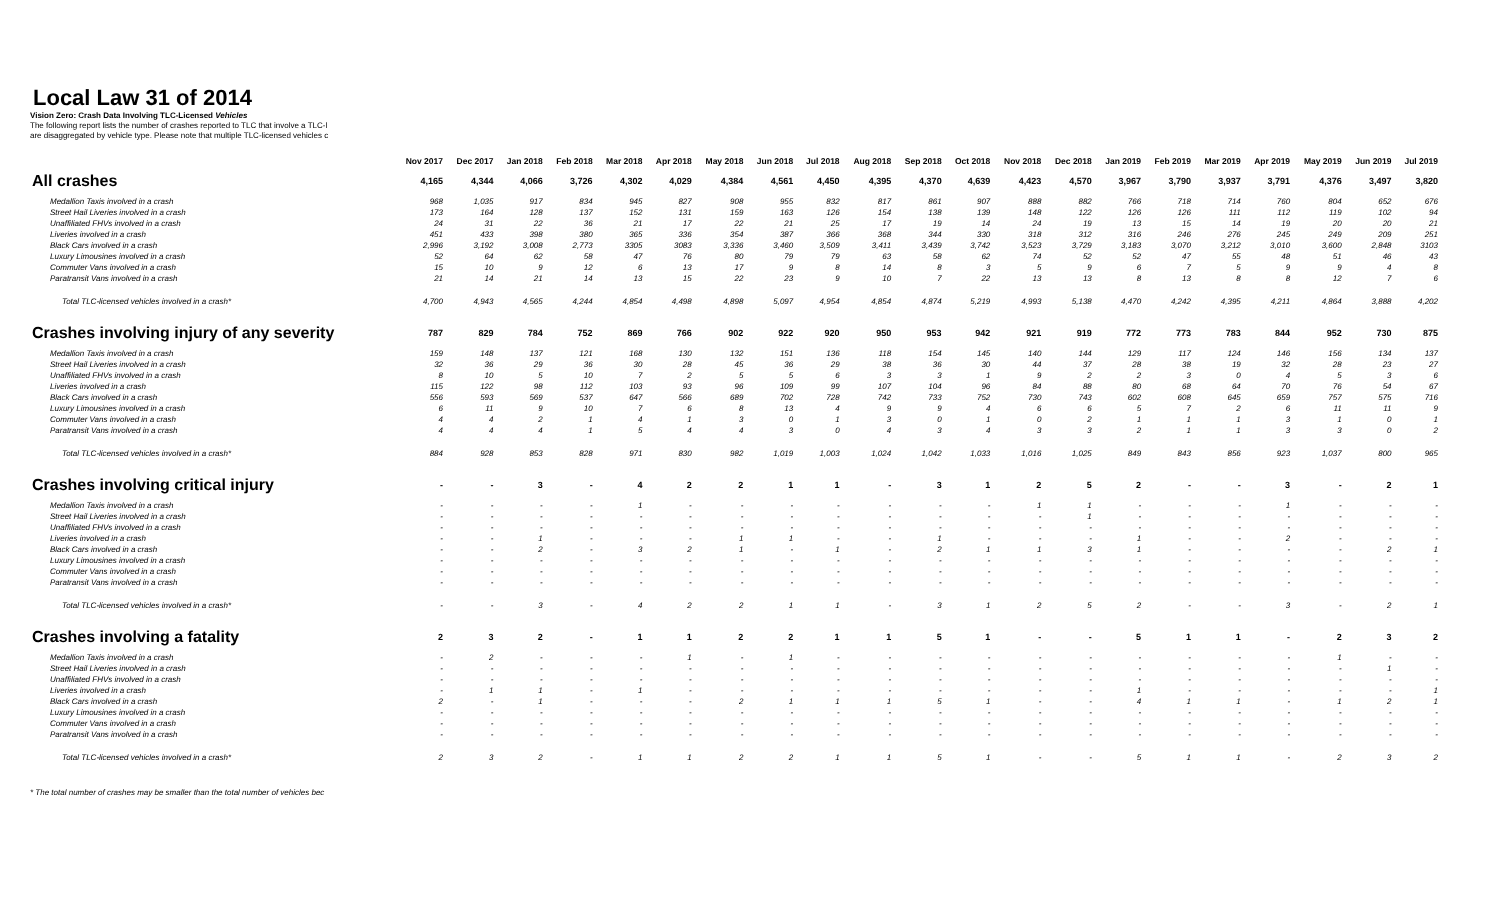Local Law 31 of 2014
Vision Zero: Crash Data Involving TLC-Licensed Vehicles
The following report lists the number of crashes reported to TLC that involve a TLC-l
are disaggregated by vehicle type. Please note that multiple TLC-licensed vehicles c
| | Nov 2017 | Dec 2017 | Jan 2018 | Feb 2018 | Mar 2018 | Apr 2018 | May 2018 | Jun 2018 | Jul 2018 | Aug 2018 | Sep 2018 | Oct 2018 | Nov 2018 | Dec 2018 | Jan 2019 | Feb 2019 | Mar 2019 | Apr 2019 | May 2019 | Jun 2019 | Jul 2019 |
| --- | --- | --- | --- | --- | --- | --- | --- | --- | --- | --- | --- | --- | --- | --- | --- | --- | --- | --- | --- | --- | --- |
| All crashes | 4,165 | 4,344 | 4,066 | 3,726 | 4,302 | 4,029 | 4,384 | 4,561 | 4,450 | 4,395 | 4,370 | 4,639 | 4,423 | 4,570 | 3,967 | 3,790 | 3,937 | 3,791 | 4,376 | 3,497 | 3,820 |
| Medallion Taxis involved in a crash | 968 | 1,035 | 917 | 834 | 945 | 827 | 908 | 955 | 832 | 817 | 861 | 907 | 888 | 882 | 766 | 718 | 714 | 760 | 804 | 652 | 676 |
| Street Hail Liveries involved in a crash | 173 | 164 | 128 | 137 | 152 | 131 | 159 | 163 | 126 | 154 | 138 | 139 | 148 | 122 | 126 | 126 | 111 | 112 | 119 | 102 | 94 |
| Unaffiliated FHVs involved in a crash | 24 | 31 | 22 | 36 | 21 | 17 | 22 | 21 | 25 | 17 | 19 | 14 | 24 | 19 | 13 | 15 | 14 | 19 | 20 | 20 | 21 |
| Liveries involved in a crash | 451 | 433 | 398 | 380 | 365 | 336 | 354 | 387 | 366 | 368 | 344 | 330 | 318 | 312 | 316 | 246 | 276 | 245 | 249 | 209 | 251 |
| Black Cars involved in a crash | 2,996 | 3,192 | 3,008 | 2,773 | 3305 | 3083 | 3,336 | 3,460 | 3,509 | 3,411 | 3,439 | 3,742 | 3,523 | 3,729 | 3,183 | 3,070 | 3,212 | 3,010 | 3,600 | 2,848 | 3103 |
| Luxury Limousines involved in a crash | 52 | 64 | 62 | 58 | 47 | 76 | 80 | 79 | 79 | 63 | 58 | 62 | 74 | 52 | 52 | 47 | 55 | 48 | 51 | 46 | 43 |
| Commuter Vans involved in a crash | 15 | 10 | 9 | 12 | 6 | 13 | 17 | 9 | 8 | 14 | 8 | 3 | 5 | 9 | 6 | 7 | 5 | 9 | 9 | 4 | 8 |
| Paratransit Vans involved in a crash | 21 | 14 | 21 | 14 | 13 | 15 | 22 | 23 | 9 | 10 | 7 | 22 | 13 | 13 | 8 | 13 | 8 | 8 | 12 | 7 | 6 |
| Total TLC-licensed vehicles involved in a crash* | 4,700 | 4,943 | 4,565 | 4,244 | 4,854 | 4,498 | 4,898 | 5,097 | 4,954 | 4,854 | 4,874 | 5,219 | 4,993 | 5,138 | 4,470 | 4,242 | 4,395 | 4,211 | 4,864 | 3,888 | 4,202 |
| Crashes involving injury of any severity | 787 | 829 | 784 | 752 | 869 | 766 | 902 | 922 | 920 | 950 | 953 | 942 | 921 | 919 | 772 | 773 | 783 | 844 | 952 | 730 | 875 |
| Medallion Taxis involved in a crash | 159 | 148 | 137 | 121 | 168 | 130 | 132 | 151 | 136 | 118 | 154 | 145 | 140 | 144 | 129 | 117 | 124 | 146 | 156 | 134 | 137 |
| Street Hail Liveries involved in a crash | 32 | 36 | 29 | 36 | 30 | 28 | 45 | 36 | 29 | 38 | 36 | 30 | 44 | 37 | 28 | 38 | 19 | 32 | 28 | 23 | 27 |
| Unaffiliated FHVs involved in a crash | 8 | 10 | 5 | 10 | 7 | 2 | 5 | 5 | 6 | 3 | 3 | 1 | 9 | 2 | 2 | 3 | 0 | 4 | 5 | 3 | 6 |
| Liveries involved in a crash | 115 | 122 | 98 | 112 | 103 | 93 | 96 | 109 | 99 | 107 | 104 | 96 | 84 | 88 | 80 | 68 | 64 | 70 | 76 | 54 | 67 |
| Black Cars involved in a crash | 556 | 593 | 569 | 537 | 647 | 566 | 689 | 702 | 728 | 742 | 733 | 752 | 730 | 743 | 602 | 608 | 645 | 659 | 757 | 575 | 716 |
| Luxury Limousines involved in a crash | 6 | 11 | 9 | 10 | 7 | 6 | 8 | 13 | 4 | 9 | 9 | 4 | 6 | 6 | 5 | 7 | 2 | 6 | 11 | 11 | 9 |
| Commuter Vans involved in a crash | 4 | 4 | 2 | 1 | 4 | 1 | 3 | 0 | 1 | 3 | 0 | 1 | 0 | 2 | 1 | 1 | 1 | 3 | 1 | 0 | 1 |
| Paratransit Vans involved in a crash | 4 | 4 | 4 | 1 | 5 | 4 | 4 | 3 | 0 | 4 | 3 | 4 | 3 | 3 | 2 | 1 | 1 | 3 | 3 | 0 | 2 |
| Total TLC-licensed vehicles involved in a crash* | 884 | 928 | 853 | 828 | 971 | 830 | 982 | 1,019 | 1,003 | 1,024 | 1,042 | 1,033 | 1,016 | 1,025 | 849 | 843 | 856 | 923 | 1,037 | 800 | 965 |
| Crashes involving critical injury | - | - | 3 | - | 4 | 2 | 2 | 1 | 1 | - | 3 | 1 | 2 | 5 | 2 | - | - | 3 | - | 2 | 1 |
| Medallion Taxis involved in a crash | - | - | - | - | 1 | - | - | - | - | - | - | - | 1 | 1 | - | - | - | 1 | - | - | - |
| Street Hail Liveries involved in a crash | - | - | - | - | - | - | - | - | - | - | - | - | - | 1 | - | - | - | - | - | - | - |
| Unaffiliated FHVs involved in a crash | - | - | - | - | - | - | - | - | - | - | - | - | - | - | - | - | - | - | - | - | - |
| Liveries involved in a crash | - | - | 1 | - | - | - | 1 | 1 | - | - | 1 | - | - | - | 1 | - | - | 2 | - | - | - |
| Black Cars involved in a crash | - | - | 2 | - | 3 | 2 | 1 | - | 1 | - | 2 | 1 | 1 | 3 | 1 | - | - | - | - | 2 | 1 |
| Luxury Limousines involved in a crash | - | - | - | - | - | - | - | - | - | - | - | - | - | - | - | - | - | - | - | - | - |
| Commuter Vans involved in a crash | - | - | - | - | - | - | - | - | - | - | - | - | - | - | - | - | - | - | - | - | - |
| Paratransit Vans involved in a crash | - | - | - | - | - | - | - | - | - | - | - | - | - | - | - | - | - | - | - | - | - |
| Total TLC-licensed vehicles involved in a crash* | - | - | 3 | - | 4 | 2 | 2 | 1 | 1 | - | 3 | 1 | 2 | 5 | 2 | - | - | 3 | - | 2 | 1 |
| Crashes involving a fatality | 2 | 3 | 2 | - | 1 | 1 | 2 | 2 | 1 | 1 | 5 | 1 | - | - | 5 | 1 | 1 | - | 2 | 3 | 2 |
| Medallion Taxis involved in a crash | - | 2 | - | - | - | 1 | - | 1 | - | - | - | - | - | - | - | - | - | - | 1 | - | - |
| Street Hail Liveries involved in a crash | - | - | - | - | - | - | - | - | - | - | - | - | - | - | - | - | - | - | - | 1 | - |
| Unaffiliated FHVs involved in a crash | - | - | - | - | - | - | - | - | - | - | - | - | - | - | - | - | - | - | - | - | - |
| Liveries involved in a crash | - | 1 | 1 | - | 1 | - | - | - | - | - | - | - | - | - | 1 | - | - | - | - | - | 1 |
| Black Cars involved in a crash | 2 | - | 1 | - | - | - | 2 | 1 | 1 | 1 | 5 | 1 | - | - | 4 | 1 | 1 | - | 1 | 2 | 1 |
| Luxury Limousines involved in a crash | - | - | - | - | - | - | - | - | - | - | - | - | - | - | - | - | - | - | - | - | - |
| Commuter Vans involved in a crash | - | - | - | - | - | - | - | - | - | - | - | - | - | - | - | - | - | - | - | - | - |
| Paratransit Vans involved in a crash | - | - | - | - | - | - | - | - | - | - | - | - | - | - | - | - | - | - | - | - | - |
| Total TLC-licensed vehicles involved in a crash* | 2 | 3 | 2 | - | 1 | 1 | 2 | 2 | 1 | 1 | 5 | 1 | - | - | 5 | 1 | 1 | - | 2 | 3 | 2 |
* The total number of crashes may be smaller than the total number of vehicles bec